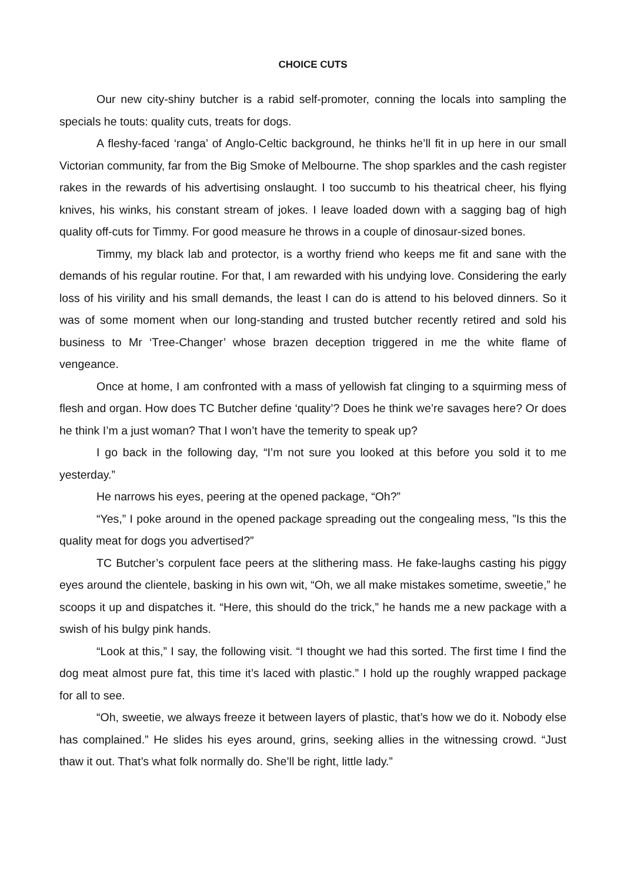CHOICE CUTS
Our new city-shiny butcher is a rabid self-promoter, conning the locals into sampling the specials he touts: quality cuts, treats for dogs.
A fleshy-faced ‘ranga’ of Anglo-Celtic background, he thinks he’ll fit in up here in our small Victorian community, far from the Big Smoke of Melbourne. The shop sparkles and the cash register rakes in the rewards of his advertising onslaught. I too succumb to his theatrical cheer, his flying knives, his winks, his constant stream of jokes. I leave loaded down with a sagging bag of high quality off-cuts for Timmy. For good measure he throws in a couple of dinosaur-sized bones.
Timmy, my black lab and protector, is a worthy friend who keeps me fit and sane with the demands of his regular routine. For that, I am rewarded with his undying love. Considering the early loss of his virility and his small demands, the least I can do is attend to his beloved dinners. So it was of some moment when our long-standing and trusted butcher recently retired and sold his business to Mr ‘Tree-Changer’ whose brazen deception triggered in me the white flame of vengeance.
Once at home, I am confronted with a mass of yellowish fat clinging to a squirming mess of flesh and organ. How does TC Butcher define ‘quality’? Does he think we’re savages here? Or does he think I’m a just woman? That I won’t have the temerity to speak up?
I go back in the following day, “I’m not sure you looked at this before you sold it to me yesterday.”
He narrows his eyes, peering at the opened package, “Oh?”
“Yes,” I poke around in the opened package spreading out the congealing mess, ”Is this the quality meat for dogs you advertised?”
TC Butcher’s corpulent face peers at the slithering mass. He fake-laughs casting his piggy eyes around the clientele, basking in his own wit, “Oh, we all make mistakes sometime, sweetie,” he scoops it up and dispatches it. “Here, this should do the trick,” he hands me a new package with a swish of his bulgy pink hands.
“Look at this,” I say, the following visit. “I thought we had this sorted. The first time I find the dog meat almost pure fat, this time it’s laced with plastic.” I hold up the roughly wrapped package for all to see.
“Oh, sweetie, we always freeze it between layers of plastic, that’s how we do it. Nobody else has complained.” He slides his eyes around, grins, seeking allies in the witnessing crowd. “Just thaw it out. That’s what folk normally do. She’ll be right, little lady.”